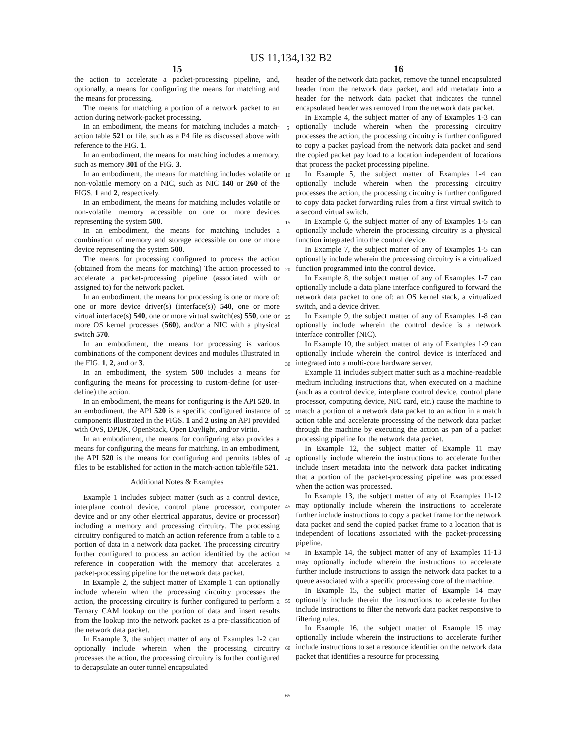US 11,134,132 B2
15
the action to accelerate a packet-processing pipeline, and, optionally, a means for configuring the means for matching and the means for processing.
The means for matching a portion of a network packet to an action during network-packet processing.
In an embodiment, the means for matching includes a match-action table 521 or file, such as a P4 file as discussed above with reference to the FIG. 1.
In an embodiment, the means for matching includes a memory, such as memory 301 of the FIG. 3.
In an embodiment, the means for matching includes volatile or non-volatile memory on a NIC, such as NIC 140 or 260 of the FIGS. 1 and 2, respectively.
In an embodiment, the means for matching includes volatile or non-volatile memory accessible on one or more devices representing the system 500.
In an embodiment, the means for matching includes a combination of memory and storage accessible on one or more device representing the system 500.
The means for processing configured to process the action (obtained from the means for matching) The action processed to accelerate a packet-processing pipeline (associated with or assigned to) for the network packet.
In an embodiment, the means for processing is one or more of: one or more device driver(s) (interface(s)) 540, one or more virtual interface(s) 540, one or more virtual switch(es) 550, one or more OS kernel processes (560), and/or a NIC with a physical switch 570.
In an embodiment, the means for processing is various combinations of the component devices and modules illustrated in the FIG. 1, 2, and or 3.
In an embodiment, the system 500 includes a means for configuring the means for processing to custom-define (or user-define) the action.
In an embodiment, the means for configuring is the API 520. In an embodiment, the API 520 is a specific configured instance of components illustrated in the FIGS. 1 and 2 using an API provided with OvS, DPDK, OpenStack, Open Daylight, and/or virtio.
In an embodiment, the means for configuring also provides a means for configuring the means for matching. In an embodiment, the API 520 is the means for configuring and permits tables of files to be established for action in the match-action table/file 521.
Additional Notes & Examples
Example 1 includes subject matter (such as a control device, interplane control device, control plane processor, computer device and or any other electrical apparatus, device or processor) including a memory and processing circuitry. The processing circuitry configured to match an action reference from a table to a portion of data in a network data packet. The processing circuitry further configured to process an action identified by the action reference in cooperation with the memory that accelerates a packet-processing pipeline for the network data packet.
In Example 2, the subject matter of Example 1 can optionally include wherein when the processing circuitry processes the action, the processing circuitry is further configured to perform a Ternary CAM lookup on the portion of data and insert results from the lookup into the network packet as a pre-classification of the network data packet.
In Example 3, the subject matter of any of Examples 1-2 can optionally include wherein when the processing circuitry processes the action, the processing circuitry is further configured to decapsulate an outer tunnel encapsulated
5
10
15
20
25
30
35
40
45
50
55
60
65
16
header of the network data packet, remove the tunnel encapsulated header from the network data packet, and add metadata into a header for the network data packet that indicates the tunnel encapsulated header was removed from the network data packet.
In Example 4, the subject matter of any of Examples 1-3 can optionally include wherein when the processing circuitry processes the action, the processing circuitry is further configured to copy a packet payload from the network data packet and send the copied packet pay load to a location independent of locations that process the packet processing pipeline.
In Example 5, the subject matter of Examples 1-4 can optionally include wherein when the processing circuitry processes the action, the processing circuitry is further configured to copy data packet forwarding rules from a first virtual switch to a second virtual switch.
In Example 6, the subject matter of any of Examples 1-5 can optionally include wherein the processing circuitry is a physical function integrated into the control device.
In Example 7, the subject matter of any of Examples 1-5 can optionally include wherein the processing circuitry is a virtualized function programmed into the control device.
In Example 8, the subject matter of any of Examples 1-7 can optionally include a data plane interface configured to forward the network data packet to one of: an OS kernel stack, a virtualized switch, and a device driver.
In Example 9, the subject matter of any of Examples 1-8 can optionally include wherein the control device is a network interface controller (NIC).
In Example 10, the subject matter of any of Examples 1-9 can optionally include wherein the control device is interfaced and integrated into a multi-core hardware server.
Example 11 includes subject matter such as a machine-readable medium including instructions that, when executed on a machine (such as a control device, interplane control device, control plane processor, computing device, NIC card, etc.) cause the machine to match a portion of a network data packet to an action in a match action table and accelerate processing of the network data packet through the machine by executing the action as pan of a packet processing pipeline for the network data packet.
In Example 12, the subject matter of Example 11 may optionally include wherein the instructions to accelerate further include insert metadata into the network data packet indicating that a portion of the packet-processing pipeline was processed when the action was processed.
In Example 13, the subject matter of any of Examples 11-12 may optionally include wherein the instructions to accelerate further include instructions to copy a packet frame for the network data packet and send the copied packet frame to a location that is independent of locations associated with the packet-processing pipeline.
In Example 14, the subject matter of any of Examples 11-13 may optionally include wherein the instructions to accelerate further include instructions to assign the network data packet to a queue associated with a specific processing core of the machine.
In Example 15, the subject matter of Example 14 may optionally include therein the instructions to accelerate further include instructions to filter the network data packet responsive to filtering rules.
In Example 16, the subject matter of Example 15 may optionally include wherein the instructions to accelerate further include instructions to set a resource identifier on the network data packet that identifies a resource for processing